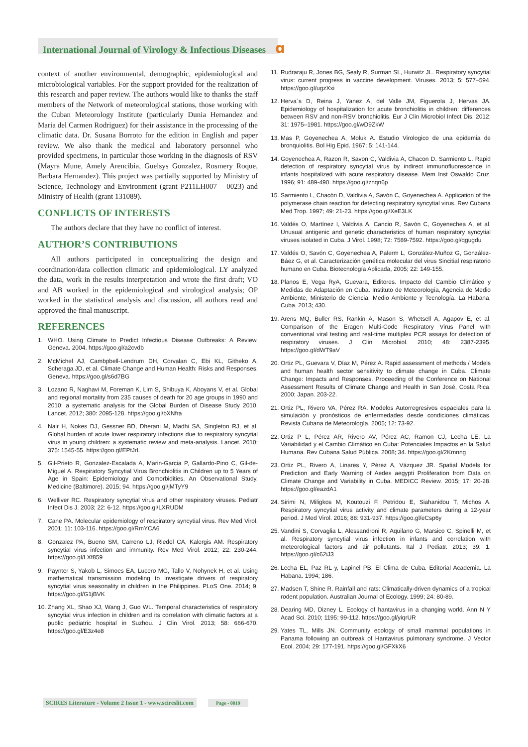International Journal of Virology & Infectious Diseases ɑ
context of another environmental, demographic, epidemiological and microbiological variables. For the support provided for the realization of this research and paper review. The authors would like to thanks the staff members of the Network of meteorological stations, those working with the Cuban Meteorology Institute (particularly Dunia Hernandez and Maria del Carmen Rodriguez) for their assistance in the processing of the climatic data. Dr. Susana Borroto for the edition in English and paper review. We also thank the medical and laboratory personnel who provided specimens, in particular those working in the diagnosis of RSV (Mayra Mune, Amely Arencibia, Guelsys Gonzalez, Rosmery Roque, Barbara Hernandez). This project was partially supported by Ministry of Science, Technology and Environment (grant P211LH007 – 0023) and Ministry of Health (grant 131089).
CONFLICTS OF INTERESTS
The authors declare that they have no conflict of interest.
AUTHOR’S CONTRIBUTIONS
All authors participated in conceptualizing the design and coordination/data collection climatic and epidemiological. LY analyzed the data, work in the results interpretation and wrote the first draft; VO and AB worked in the epidemiological and virological analysis; OP worked in the statistical analysis and discussion, all authors read and approved the final manuscript.
REFERENCES
1. WHO. Using Climate to Predict Infectious Disease Outbreaks: A Review. Geneva. 2004. https://goo.gl/a2cvdb
2. McMichel AJ, Cambpbell-Lendrum DH, Corvalan C, Ebi KL, Githeko A, Scheraga JD, et al. Climate Change and Human Health: Risks and Responses. Geneva. https://goo.gl/s6d7BG
3. Lozano R, Naghavi M, Foreman K, Lim S, Shibuya K, Aboyans V, et al. Global and regional mortality from 235 causes of death for 20 age groups in 1990 and 2010: a systematic analysis for the Global Burden of Disease Study 2010. Lancet. 2012; 380: 2095-128. https://goo.gl/bXNfra
4. Nair H, Nokes DJ, Gessner BD, Dherani M, Madhi SA, Singleton RJ, et al. Global burden of acute lower respiratory infections due to respiratory syncytial virus in young children: a systematic review and meta-analysis. Lancet. 2010; 375: 1545-55. https://goo.gl/EPtJrL
5. Gil-Prieto R, Gonzalez-Escalada A, Marin-Garcia P, Gallardo-Pino C, Gil-de-Miguel A. Respiratory Syncytial Virus Bronchiolitis in Children up to 5 Years of Age in Spain: Epidemiology and Comorbidities. An Observational Study. Medicine (Baltimore). 2015; 94. https://goo.gl/jMTyY9
6. Welliver RC. Respiratory syncytial virus and other respiratory viruses. Pediatr Infect Dis J. 2003; 22: 6-12. https://goo.gl/LXRUDM
7. Cane PA. Molecular epidemiology of respiratory syncytial virus. Rev Med Virol. 2001; 11: 103-116. https://goo.gl/RmYCA6
8. Gonzalez PA, Bueno SM, Carreno LJ, Riedel CA, Kalergis AM. Respiratory syncytial virus infection and immunity. Rev Med Virol. 2012; 22: 230-244. https://goo.gl/LXf859
9. Paynter S, Yakob L, Simoes EA, Lucero MG, Tallo V, Nohynek H, et al. Using mathematical transmission modeling to investigate drivers of respiratory syncytial virus seasonality in children in the Philippines. PLoS One. 2014; 9. https://goo.gl/G1jBVK
10. Zhang XL, Shao XJ, Wang J, Guo WL. Temporal characteristics of respiratory syncytial virus infection in children and its correlation with climatic factors at a public pediatric hospital in Suzhou. J Clin Virol. 2013; 58: 666-670. https://goo.gl/E3z4e8
11. Rudraraju R, Jones BG, Sealy R, Surman SL, Hurwitz JL. Respiratory syncytial virus: current progress in vaccine development. Viruses. 2013; 5: 577–594. https://goo.gl/ugzXxi
12. Herva´s D, Reina J, Yanez A, del Valle JM, Figuerola J, Hervas JA. Epidemiology of hospitalization for acute bronchiolitis in children: differences between RSV and non-RSV bronchiolitis. Eur J Clin Microbiol Infect Dis. 2012; 31: 1975–1981. https://goo.gl/wD9ZkW
13. Mas P, Goyenechea A, Moluk A. Estudio Virologico de una epidemia de bronquiolitis. Bol Hig Epid. 1967; 5: 141-144.
14. Goyenechea A, Razon R, Savon C, Valdivia A, Chacon D. Sarmiento L. Rapid detection of respiratory syncytial virus by indirect immunofluorescence in infants hospitalized with acute respiratory disease. Mem Inst Oswaldo Cruz. 1996; 91: 489-490. https://goo.gl/znqn6p
15. Sarmiento L, Chacón D, Valdivia A, Savón C, Goyenechea A. Application of the polymerase chain reaction for detecting respiratory syncytial virus. Rev Cubana Med Trop. 1997; 49: 21-23. https://goo.gl/XeE3LK
16. Valdés O, Martínez I, Valdivia A, Cancio R, Savón C, Goyenechea A, et al. Unusual antigenic and genetic characteristics of human respiratory syncytial viruses isolated in Cuba. J Virol. 1998; 72: 7589-7592. https://goo.gl/qgugdu
17. Valdés O, Savón C, Goyenechea A, Palerm L, González-Muñoz G, González-Báez G, et al. Caracterización genética molecular del virus Sincitial respiratorio humano en Cuba. Biotecnología Aplicada, 2005; 22: 149-155.
18. Planos E, Vega RyA, Guevara, Editores. Impacto del Cambio Climático y Medidas de Adaptación en Cuba. Instituto de Meteorología, Agencia de Medio Ambiente, Ministerio de Ciencia, Medio Ambiente y Tecnología. La Habana, Cuba. 2013; 430.
19. Arens MQ, Buller RS, Rankin A, Mason S, Whetsell A, Agapov E, et al. Comparison of the Eragen Multi-Code Respiratory Virus Panel with conventional viral testing and real-time multiplex PCR assays for detection of respiratory viruses. J Clin Microbiol. 2010; 48: 2387-2395. https://goo.gl/dWT9aV
20. Ortiz PL, Guevara V, Díaz M, Pérez A. Rapid assessment of methods / Models and human health sector sensitivity to climate change in Cuba. Climate Change: Impacts and Responses. Proceeding of the Conference on National Assessment Results of Climate Change and Health in San José, Costa Rica. 2000; Japan. 203-22.
21. Ortiz PL, Rivero VA, Pérez RA. Modelos Autorregresivos espaciales para la simulación y pronósticos de enfermedades desde condiciones climáticas. Revista Cubana de Meteorología. 2005; 12: 73-92.
22. Ortiz P L, Pérez AR, Rivero AV, Pérez AC, Ramon CJ, Lecha LE. La Variabilidad y el Cambio Climático en Cuba: Potenciales Impactos en la Salud Humana. Rev Cubana Salud Pública. 2008; 34. https://goo.gl/2Kmnng
23. Ortiz PL, Rivero A, Linares Y, Pérez A, Vázquez JR. Spatial Models for Prediction and Early Warning of Aedes aegypti Proliferation from Data on Climate Change and Variability in Cuba. MEDICC Review. 2015; 17: 20-28. https://goo.gl/eazdA1
24. Sirimi N, Miligkos M, Koutouzi F, Petridou E, Siahanidou T, Michos A. Respiratory syncytial virus activity and climate parameters during a 12-year period. J Med Virol. 2016; 88: 931-937. https://goo.gl/eCsp6y
25. Vandini S, Corvaglia L, Alessandroni R, Aquilano G, Marsico C, Spinelli M, et al. Respiratory syncytial virus infection in infants and correlation with meteorological factors and air pollutants. Ital J Pediatr. 2013; 39: 1. https://goo.gl/c62iJ3
26. Lecha EL, Paz RL y, Lapinel PB. El Clima de Cuba. Editorial Academia. La Habana. 1994; 186.
27. Madsen T, Shine R. Rainfall and rats: Climatically-driven dynamics of a tropical rodent population. Australian Journal of Ecology. 1999; 24: 80-89.
28. Dearing MD, Dizney L. Ecology of hantavirus in a changing world. Ann N Y Acad Sci. 2010; 1195: 99-112. https://goo.gl/yiqrUR
29. Yates TL, Mills JN. Community ecology of small mammal populations in Panama following an outbreak of Hantavirus pulmonary syndrome. J Vector Ecol. 2004; 29: 177-191. https://goo.gl/GFXkX6
SCIRES Literature - Volume 2 Issue 1 - www.scireslit.com Page - 0019